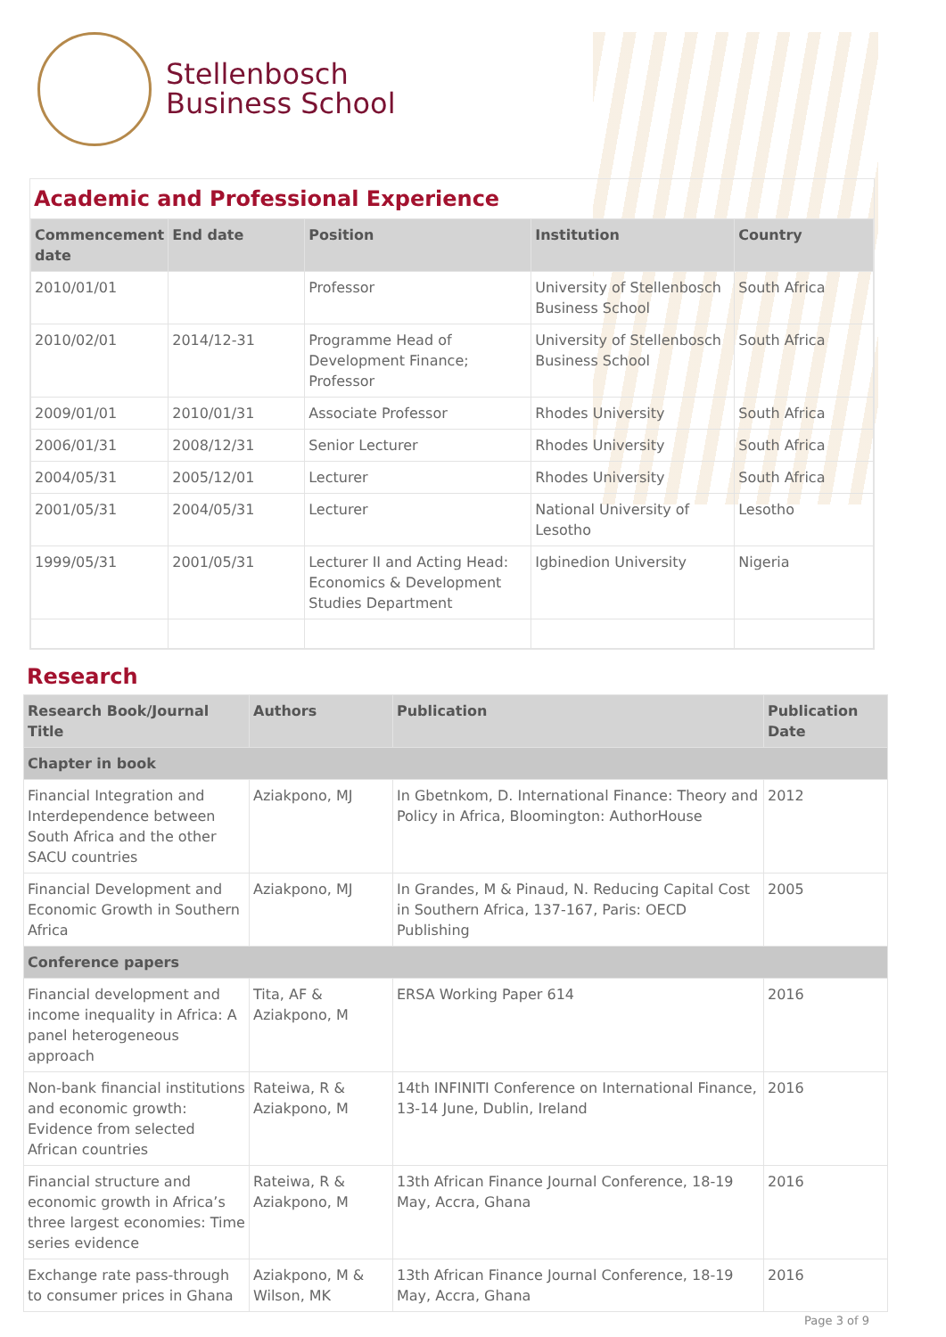Stellenbosch
Business School
Academic and Professional Experience
| Commencement date | End date | Position | Institution | Country |
| --- | --- | --- | --- | --- |
| 2010/01/01 | | Professor | University of Stellenbosch Business School | South Africa |
| 2010/02/01 | 2014/12-31 | Programme Head of Development Finance; Professor | University of Stellenbosch Business School | South Africa |
| 2009/01/01 | 2010/01/31 | Associate Professor | Rhodes University | South Africa |
| 2006/01/31 | 2008/12/31 | Senior Lecturer | Rhodes University | South Africa |
| 2004/05/31 | 2005/12/01 | Lecturer | Rhodes University | South Africa |
| 2001/05/31 | 2004/05/31 | Lecturer | National University of Lesotho | Lesotho |
| 1999/05/31 | 2001/05/31 | Lecturer II and Acting Head: Economics & Development Studies Department | Igbinedion University | Nigeria |
Research
| Research Book/Journal Title | Authors | Publication | Publication Date |
| --- | --- | --- | --- |
| Chapter in book | | | |
| Financial Integration and Interdependence between South Africa and the other SACU countries | Aziakpono, MJ | In Gbetnkom, D. International Finance: Theory and Policy in Africa, Bloomington: AuthorHouse | 2012 |
| Financial Development and Economic Growth in Southern Africa | Aziakpono, MJ | In Grandes, M & Pinaud, N. Reducing Capital Cost in Southern Africa, 137-167, Paris: OECD Publishing | 2005 |
| Conference papers | | | |
| Financial development and income inequality in Africa: A panel heterogeneous approach | Tita, AF & Aziakpono, M | ERSA Working Paper 614 | 2016 |
| Non-bank financial institutions and economic growth: Evidence from selected African countries | Rateiwa, R & Aziakpono, M | 14th INFINITI Conference on International Finance, 13-14 June, Dublin, Ireland | 2016 |
| Financial structure and economic growth in Africa’s three largest economies: Time series evidence | Rateiwa, R & Aziakpono, M | 13th African Finance Journal Conference, 18-19 May, Accra, Ghana | 2016 |
| Exchange rate pass-through to consumer prices in Ghana | Aziakpono, M & Wilson, MK | 13th African Finance Journal Conference, 18-19 May, Accra, Ghana | 2016 |
Page 3 of 9